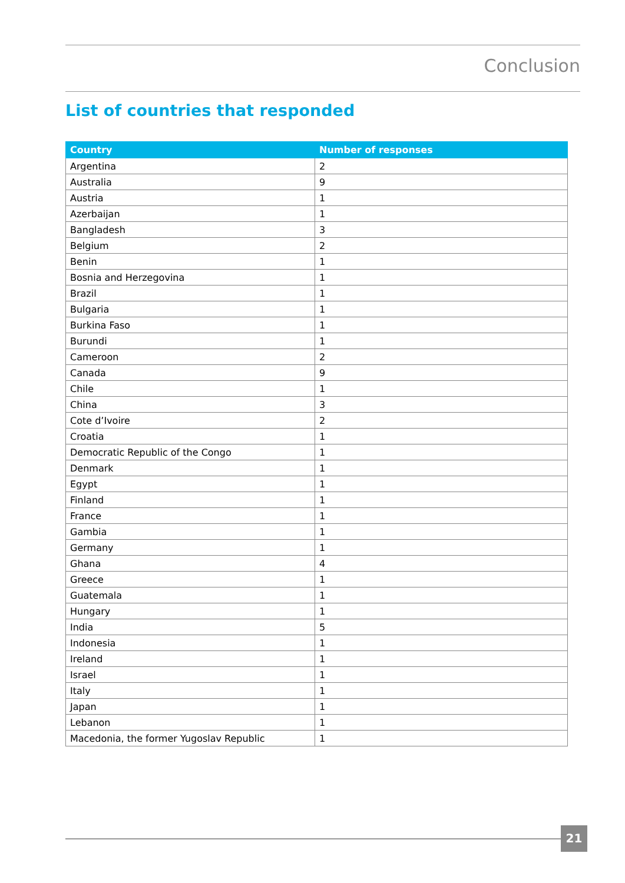Conclusion
List of countries that responded
| Country | Number of responses |
| --- | --- |
| Argentina | 2 |
| Australia | 9 |
| Austria | 1 |
| Azerbaijan | 1 |
| Bangladesh | 3 |
| Belgium | 2 |
| Benin | 1 |
| Bosnia and Herzegovina | 1 |
| Brazil | 1 |
| Bulgaria | 1 |
| Burkina Faso | 1 |
| Burundi | 1 |
| Cameroon | 2 |
| Canada | 9 |
| Chile | 1 |
| China | 3 |
| Cote d’Ivoire | 2 |
| Croatia | 1 |
| Democratic Republic of the Congo | 1 |
| Denmark | 1 |
| Egypt | 1 |
| Finland | 1 |
| France | 1 |
| Gambia | 1 |
| Germany | 1 |
| Ghana | 4 |
| Greece | 1 |
| Guatemala | 1 |
| Hungary | 1 |
| India | 5 |
| Indonesia | 1 |
| Ireland | 1 |
| Israel | 1 |
| Italy | 1 |
| Japan | 1 |
| Lebanon | 1 |
| Macedonia, the former Yugoslav Republic | 1 |
21